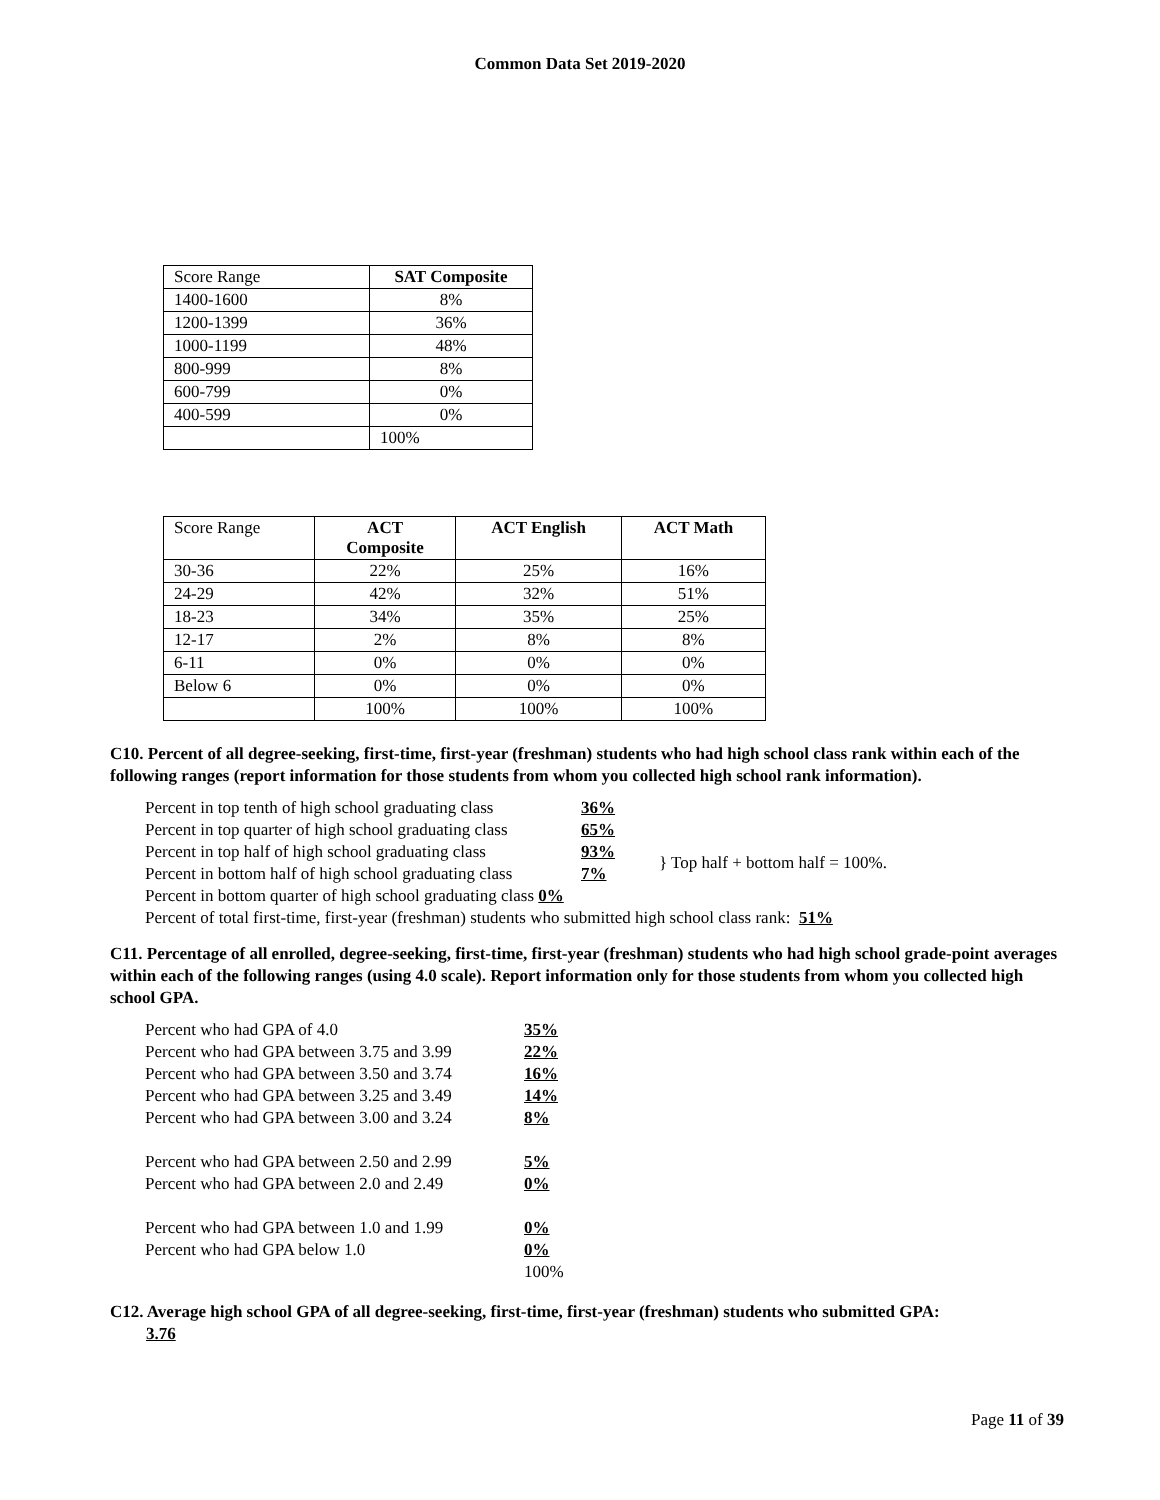Common Data Set 2019-2020
| Score Range | SAT Composite |
| 1400-1600 | 8% |
| 1200-1399 | 36% |
| 1000-1199 | 48% |
| 800-999 | 8% |
| 600-799 | 0% |
| 400-599 | 0% |
| | 100% |
| Score Range | ACT Composite | ACT English | ACT Math |
| 30-36 | 22% | 25% | 16% |
| 24-29 | 42% | 32% | 51% |
| 18-23 | 34% | 35% | 25% |
| 12-17 | 2% | 8% | 8% |
| 6-11 | 0% | 0% | 0% |
| Below 6 | 0% | 0% | 0% |
| | 100% | 100% | 100% |
C10. Percent of all degree-seeking, first-time, first-year (freshman) students who had high school class rank within each of the following ranges (report information for those students from whom you collected high school rank information).
| Percent in top tenth of high school graduating class | 36% | |
| Percent in top quarter of high school graduating class | 65% | |
| Percent in top half of high school graduating class | 93% | } Top half + bottom half = 100%. |
| Percent in bottom half of high school graduating class | 7% | |
| Percent in bottom quarter of high school graduating class 0% | | |
| Percent of total first-time, first-year (freshman) students who submitted high school class rank: 51% | | |
C11. Percentage of all enrolled, degree-seeking, first-time, first-year (freshman) students who had high school grade-point averages within each of the following ranges (using 4.0 scale). Report information only for those students from whom you collected high school GPA.
| Percent who had GPA of 4.0 | 35% |
| Percent who had GPA between 3.75 and 3.99 | 22% |
| Percent who had GPA between 3.50 and 3.74 | 16% |
| Percent who had GPA between 3.25 and 3.49 | 14% |
| Percent who had GPA between 3.00 and 3.24 | 8% |
| Percent who had GPA between 2.50 and 2.99 | 5% |
| Percent who had GPA between 2.0 and 2.49 | 0% |
| Percent who had GPA between 1.0 and 1.99 | 0% |
| Percent who had GPA below 1.0 | 0% |
| | 100% |
C12. Average high school GPA of all degree-seeking, first-time, first-year (freshman) students who submitted GPA:
3.76
Page 11 of 39